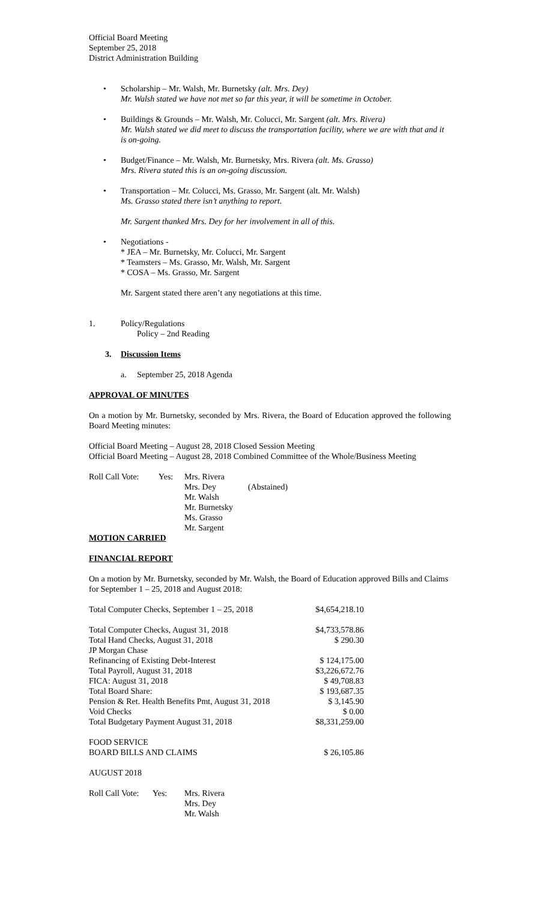Official Board Meeting
September 25, 2018
District Administration Building
• Scholarship – Mr. Walsh, Mr. Burnetsky (alt. Mrs. Dey)
Mr. Walsh stated we have not met so far this year, it will be sometime in October.
• Buildings & Grounds – Mr. Walsh, Mr. Colucci, Mr. Sargent (alt. Mrs. Rivera)
Mr. Walsh stated we did meet to discuss the transportation facility, where we are with that and it is on-going.
• Budget/Finance – Mr. Walsh, Mr. Burnetsky, Mrs. Rivera (alt. Ms. Grasso)
Mrs. Rivera stated this is an on-going discussion.
• Transportation – Mr. Colucci, Ms. Grasso, Mr. Sargent (alt. Mr. Walsh)
Ms. Grasso stated there isn’t anything to report.
Mr. Sargent thanked Mrs. Dey for her involvement in all of this.
• Negotiations -
* JEA – Mr. Burnetsky, Mr. Colucci, Mr. Sargent
* Teamsters – Ms. Grasso, Mr. Walsh, Mr. Sargent
* COSA – Ms. Grasso, Mr. Sargent
Mr. Sargent stated there aren’t any negotiations at this time.
1. Policy/Regulations
Policy – 2nd Reading
3. Discussion Items
a. September 25, 2018 Agenda
APPROVAL OF MINUTES
On a motion by Mr. Burnetsky, seconded by Mrs. Rivera, the Board of Education approved the following Board Meeting minutes:
Official Board Meeting – August 28, 2018 Closed Session Meeting
Official Board Meeting – August 28, 2018 Combined Committee of the Whole/Business Meeting
| Roll Call Vote: | Yes: | Mrs. Rivera | |
| | | Mrs. Dey | (Abstained) |
| | | Mr. Walsh | |
| | | Mr. Burnetsky | |
| | | Ms. Grasso | |
| | | Mr. Sargent | |
MOTION CARRIED
FINANCIAL REPORT
On a motion by Mr. Burnetsky, seconded by Mr. Walsh, the Board of Education approved Bills and Claims for September 1 – 25, 2018 and August 2018:
| Total Computer Checks, September 1 – 25, 2018 | $4,654,218.10 |
| Total Computer Checks, August 31, 2018 | $4,733,578.86 |
| Total Hand Checks, August 31, 2018 | $ 290.30 |
| JP Morgan Chase | |
| Refinancing of Existing Debt-Interest | $ 124,175.00 |
| Total Payroll, August 31, 2018 | $3,226,672.76 |
| FICA: August 31, 2018 | $ 49,708.83 |
| Total Board Share: | $ 193,687.35 |
| Pension & Ret. Health Benefits Pmt, August 31, 2018 | $ 3,145.90 |
| Void Checks | $ 0.00 |
| Total Budgetary Payment August 31, 2018 | $8,331,259.00 |
| FOOD SERVICE | |
| BOARD BILLS AND CLAIMS | $ 26,105.86 |
AUGUST 2018
| Roll Call Vote: | Yes: | Mrs. Rivera |
| | | Mrs. Dey |
| | | Mr. Walsh |